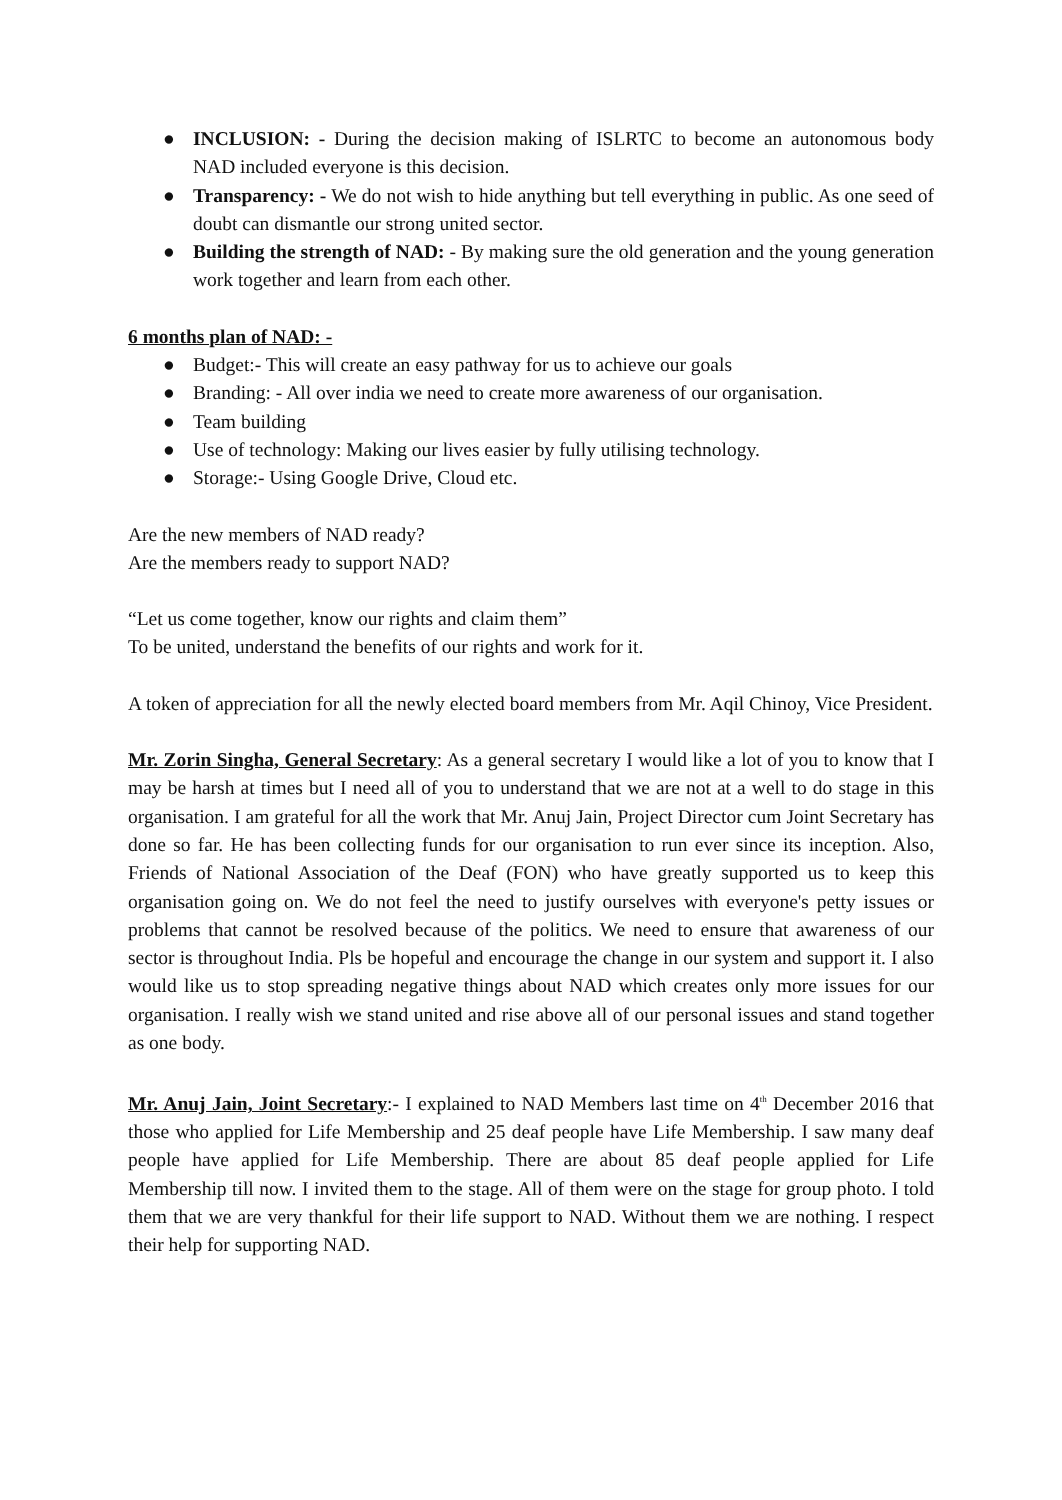● INCLUSION: - During the decision making of ISLRTC to become an autonomous body NAD included everyone is this decision.
● Transparency: - We do not wish to hide anything but tell everything in public. As one seed of doubt can dismantle our strong united sector.
● Building the strength of NAD: - By making sure the old generation and the young generation work together and learn from each other.
6 months plan of NAD: -
● Budget:- This will create an easy pathway for us to achieve our goals
● Branding: - All over india we need to create more awareness of our organisation.
● Team building
● Use of technology: Making our lives easier by fully utilising technology.
● Storage:- Using Google Drive, Cloud etc.
Are the new members of NAD ready?
Are the members ready to support NAD?
“Let us come together, know our rights and claim them”
To be united, understand the benefits of our rights and work for it.
A token of appreciation for all the newly elected board members from Mr. Aqil Chinoy, Vice President.
Mr. Zorin Singha, General Secretary: As a general secretary I would like a lot of you to know that I may be harsh at times but I need all of you to understand that we are not at a well to do stage in this organisation. I am grateful for all the work that Mr. Anuj Jain, Project Director cum Joint Secretary has done so far. He has been collecting funds for our organisation to run ever since its inception. Also, Friends of National Association of the Deaf (FON) who have greatly supported us to keep this organisation going on. We do not feel the need to justify ourselves with everyone's petty issues or problems that cannot be resolved because of the politics. We need to ensure that awareness of our sector is throughout India. Pls be hopeful and encourage the change in our system and support it. I also would like us to stop spreading negative things about NAD which creates only more issues for our organisation. I really wish we stand united and rise above all of our personal issues and stand together as one body.
Mr. Anuj Jain, Joint Secretary:- I explained to NAD Members last time on 4<sup>th</sup> December 2016 that those who applied for Life Membership and 25 deaf people have Life Membership. I saw many deaf people have applied for Life Membership. There are about 85 deaf people applied for Life Membership till now. I invited them to the stage. All of them were on the stage for group photo. I told them that we are very thankful for their life support to NAD. Without them we are nothing. I respect their help for supporting NAD.